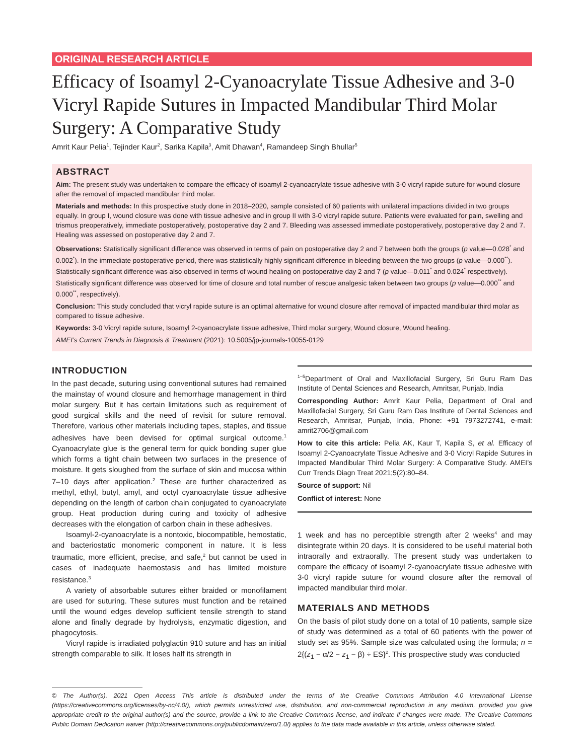ORIGINAL RESEARCH ARTICLE
Efficacy of Isoamyl 2-Cyanoacrylate Tissue Adhesive and 3-0 Vicryl Rapide Sutures in Impacted Mandibular Third Molar Surgery: A Comparative Study
Amrit Kaur Pelia<sup>1</sup>, Tejinder Kaur<sup>2</sup>, Sarika Kapila<sup>3</sup>, Amit Dhawan<sup>4</sup>, Ramandeep Singh Bhullar<sup>5</sup>
ABSTRACT
Aim: The present study was undertaken to compare the efficacy of isoamyl 2-cyanoacrylate tissue adhesive with 3-0 vicryl rapide suture for wound closure after the removal of impacted mandibular third molar.
Materials and methods: In this prospective study done in 2018–2020, sample consisted of 60 patients with unilateral impactions divided in two groups equally. In group I, wound closure was done with tissue adhesive and in group II with 3-0 vicryl rapide suture. Patients were evaluated for pain, swelling and trismus preoperatively, immediate postoperatively, postoperative day 2 and 7. Bleeding was assessed immediate postoperatively, postoperative day 2 and 7. Healing was assessed on postoperative day 2 and 7.
Observations: Statistically significant difference was observed in terms of pain on postoperative day 2 and 7 between both the groups (p value—0.028<sup>*</sup> and 0.002<sup>*</sup>). In the immediate postoperative period, there was statistically highly significant difference in bleeding between the two groups (p value—0.000<sup>**</sup>). Statistically significant difference was also observed in terms of wound healing on postoperative day 2 and 7 (p value—0.011<sup>*</sup> and 0.024<sup>*</sup> respectively). Statistically significant difference was observed for time of closure and total number of rescue analgesic taken between two groups (p value—0.000<sup>**</sup> and 0.000<sup>**</sup>, respectively).
Conclusion: This study concluded that vicryl rapide suture is an optimal alternative for wound closure after removal of impacted mandibular third molar as compared to tissue adhesive.
Keywords: 3-0 Vicryl rapide suture, Isoamyl 2-cyanoacrylate tissue adhesive, Third molar surgery, Wound closure, Wound healing.
AMEI’s Current Trends in Diagnosis & Treatment (2021): 10.5005/jp-journals-10055-0129
INTRODUCTION
In the past decade, suturing using conventional sutures had remained the mainstay of wound closure and hemorrhage management in third molar surgery. But it has certain limitations such as requirement of good surgical skills and the need of revisit for suture removal. Therefore, various other materials including tapes, staples, and tissue adhesives have been devised for optimal surgical outcome.<sup>1</sup> Cyanoacrylate glue is the general term for quick bonding super glue which forms a tight chain between two surfaces in the presence of moisture. It gets sloughed from the surface of skin and mucosa within 7–10 days after application.<sup>2</sup> These are further characterized as methyl, ethyl, butyl, amyl, and octyl cyanoacrylate tissue adhesive depending on the length of carbon chain conjugated to cyanoacrylate group. Heat production during curing and toxicity of adhesive decreases with the elongation of carbon chain in these adhesives.
Isoamyl-2-cyanoacrylate is a nontoxic, biocompatible, hemostatic, and bacteriostatic monomeric component in nature. It is less traumatic, more efficient, precise, and safe,<sup>2</sup> but cannot be used in cases of inadequate haemostasis and has limited moisture resistance.<sup>3</sup>
A variety of absorbable sutures either braided or monofilament are used for suturing. These sutures must function and be retained until the wound edges develop sufficient tensile strength to stand alone and finally degrade by hydrolysis, enzymatic digestion, and phagocytosis.
Vicryl rapide is irradiated polyglactin 910 suture and has an initial strength comparable to silk. It loses half its strength in
<sup>1–5</sup>Department of Oral and Maxillofacial Surgery, Sri Guru Ram Das Institute of Dental Sciences and Research, Amritsar, Punjab, India
Corresponding Author: Amrit Kaur Pelia, Department of Oral and Maxillofacial Surgery, Sri Guru Ram Das Institute of Dental Sciences and Research, Amritsar, Punjab, India, Phone: +91 7973272741, e-mail: amrit2706@gmail.com
How to cite this article: Pelia AK, Kaur T, Kapila S, et al. Efficacy of Isoamyl 2-Cyanoacrylate Tissue Adhesive and 3-0 Vicryl Rapide Sutures in Impacted Mandibular Third Molar Surgery: A Comparative Study. AMEI’s Curr Trends Diagn Treat 2021;5(2):80–84.
Source of support: Nil
Conflict of interest: None
1 week and has no perceptible strength after 2 weeks<sup>4</sup> and may disintegrate within 20 days. It is considered to be useful material both intraorally and extraorally. The present study was undertaken to compare the efficacy of isoamyl 2-cyanoacrylate tissue adhesive with 3-0 vicryl rapide suture for wound closure after the removal of impacted mandibular third molar.
MATERIALS AND METHODS
On the basis of pilot study done on a total of 10 patients, sample size of study was determined as a total of 60 patients with the power of study set as 95%. Sample size was calculated using the formula; n = 2{(z<sub>1</sub> − α/2 − z<sub>1</sub> − β) ÷ ES}<sup>2</sup>. This prospective study was conducted
© The Author(s). 2021 Open Access This article is distributed under the terms of the Creative Commons Attribution 4.0 International License (https://creativecommons.org/licenses/by-nc/4.0/), which permits unrestricted use, distribution, and non-commercial reproduction in any medium, provided you give appropriate credit to the original author(s) and the source, provide a link to the Creative Commons license, and indicate if changes were made. The Creative Commons Public Domain Dedication waiver (http://creativecommons.org/publicdomain/zero/1.0/) applies to the data made available in this article, unless otherwise stated.